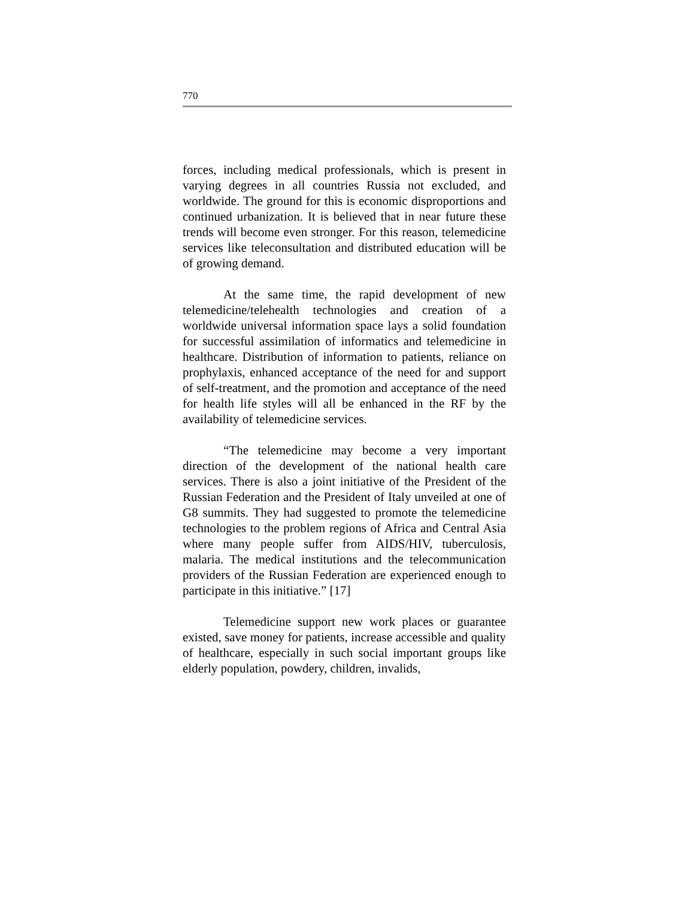770
forces, including medical professionals, which is present in varying degrees in all countries Russia not excluded, and worldwide. The ground for this is economic disproportions and continued urbanization. It is believed that in near future these trends will become even stronger. For this reason, telemedicine services like teleconsultation and distributed education will be of growing demand.
At the same time, the rapid development of new telemedicine/telehealth technologies and creation of a worldwide universal information space lays a solid foundation for successful assimilation of informatics and telemedicine in healthcare. Distribution of information to patients, reliance on prophylaxis, enhanced acceptance of the need for and support of self-treatment, and the promotion and acceptance of the need for health life styles will all be enhanced in the RF by the availability of telemedicine services.
“The telemedicine may become a very important direction of the development of the national health care services. There is also a joint initiative of the President of the Russian Federation and the President of Italy unveiled at one of G8 summits. They had suggested to promote the telemedicine technologies to the problem regions of Africa and Central Asia where many people suffer from AIDS/HIV, tuberculosis, malaria. The medical institutions and the telecommunication providers of the Russian Federation are experienced enough to participate in this initiative.” [17]
Telemedicine support new work places or guarantee existed, save money for patients, increase accessible and quality of healthcare, especially in such social important groups like elderly population, powdery, children, invalids,